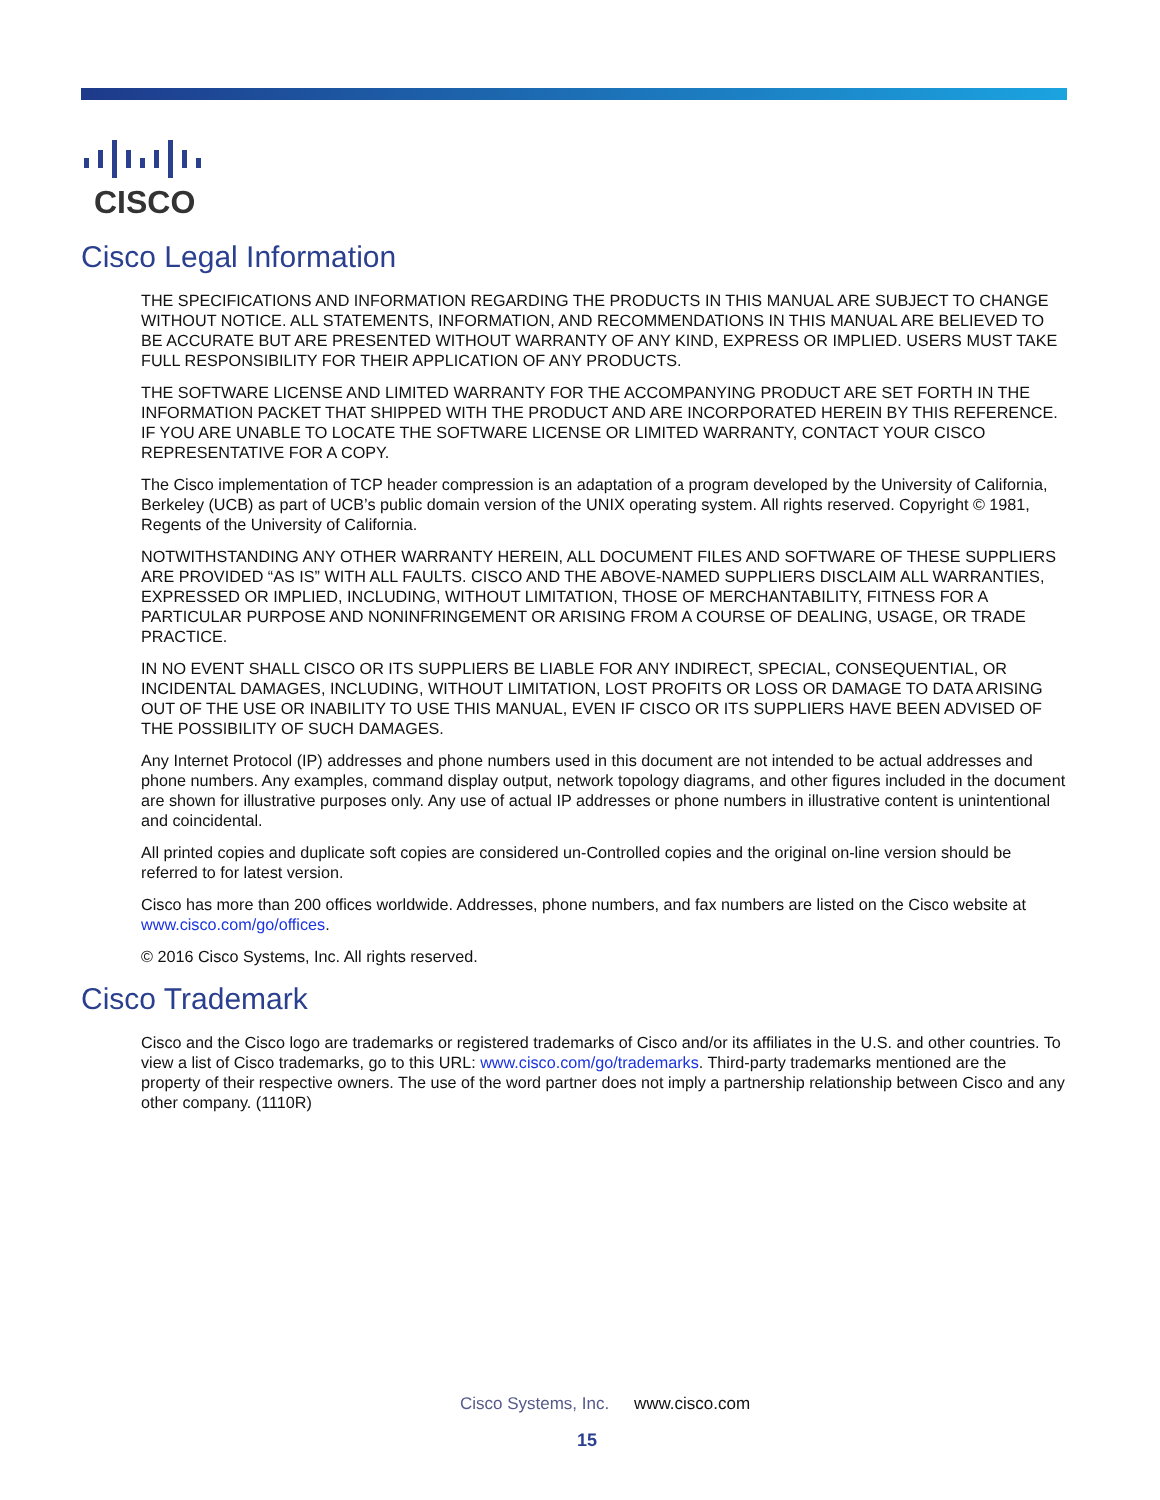CISCO
Cisco Legal Information
THE SPECIFICATIONS AND INFORMATION REGARDING THE PRODUCTS IN THIS MANUAL ARE SUBJECT TO CHANGE WITHOUT NOTICE. ALL STATEMENTS, INFORMATION, AND RECOMMENDATIONS IN THIS MANUAL ARE BELIEVED TO BE ACCURATE BUT ARE PRESENTED WITHOUT WARRANTY OF ANY KIND, EXPRESS OR IMPLIED. USERS MUST TAKE FULL RESPONSIBILITY FOR THEIR APPLICATION OF ANY PRODUCTS.
THE SOFTWARE LICENSE AND LIMITED WARRANTY FOR THE ACCOMPANYING PRODUCT ARE SET FORTH IN THE INFORMATION PACKET THAT SHIPPED WITH THE PRODUCT AND ARE INCORPORATED HEREIN BY THIS REFERENCE. IF YOU ARE UNABLE TO LOCATE THE SOFTWARE LICENSE OR LIMITED WARRANTY, CONTACT YOUR CISCO REPRESENTATIVE FOR A COPY.
The Cisco implementation of TCP header compression is an adaptation of a program developed by the University of California, Berkeley (UCB) as part of UCB’s public domain version of the UNIX operating system. All rights reserved. Copyright © 1981, Regents of the University of California.
NOTWITHSTANDING ANY OTHER WARRANTY HEREIN, ALL DOCUMENT FILES AND SOFTWARE OF THESE SUPPLIERS ARE PROVIDED “AS IS” WITH ALL FAULTS. CISCO AND THE ABOVE-NAMED SUPPLIERS DISCLAIM ALL WARRANTIES, EXPRESSED OR IMPLIED, INCLUDING, WITHOUT LIMITATION, THOSE OF MERCHANTABILITY, FITNESS FOR A PARTICULAR PURPOSE AND NONINFRINGEMENT OR ARISING FROM A COURSE OF DEALING, USAGE, OR TRADE PRACTICE.
IN NO EVENT SHALL CISCO OR ITS SUPPLIERS BE LIABLE FOR ANY INDIRECT, SPECIAL, CONSEQUENTIAL, OR INCIDENTAL DAMAGES, INCLUDING, WITHOUT LIMITATION, LOST PROFITS OR LOSS OR DAMAGE TO DATA ARISING OUT OF THE USE OR INABILITY TO USE THIS MANUAL, EVEN IF CISCO OR ITS SUPPLIERS HAVE BEEN ADVISED OF THE POSSIBILITY OF SUCH DAMAGES.
Any Internet Protocol (IP) addresses and phone numbers used in this document are not intended to be actual addresses and phone numbers. Any examples, command display output, network topology diagrams, and other figures included in the document are shown for illustrative purposes only. Any use of actual IP addresses or phone numbers in illustrative content is unintentional and coincidental.
All printed copies and duplicate soft copies are considered un-Controlled copies and the original on-line version should be referred to for latest version.
Cisco has more than 200 offices worldwide. Addresses, phone numbers, and fax numbers are listed on the Cisco website at www.cisco.com/go/offices.
© 2016 Cisco Systems, Inc. All rights reserved.
Cisco Trademark
Cisco and the Cisco logo are trademarks or registered trademarks of Cisco and/or its affiliates in the U.S. and other countries. To view a list of Cisco trademarks, go to this URL: www.cisco.com/go/trademarks. Third-party trademarks mentioned are the property of their respective owners. The use of the word partner does not imply a partnership relationship between Cisco and any other company. (1110R)
Cisco Systems, Inc. www.cisco.com
15